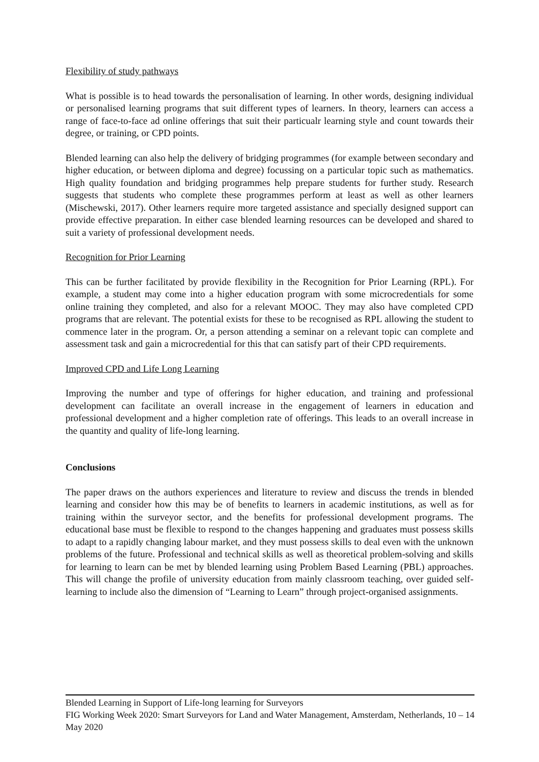Flexibility of study pathways
What is possible is to head towards the personalisation of learning. In other words, designing individual or personalised learning programs that suit different types of learners. In theory, learners can access a range of face-to-face ad online offerings that suit their particualr learning style and count towards their degree, or training, or CPD points.
Blended learning can also help the delivery of bridging programmes (for example between secondary and higher education, or between diploma and degree) focussing on a particular topic such as mathematics. High quality foundation and bridging programmes help prepare students for further study. Research suggests that students who complete these programmes perform at least as well as other learners (Mischewski, 2017). Other learners require more targeted assistance and specially designed support can provide effective preparation. In either case blended learning resources can be developed and shared to suit a variety of professional development needs.
Recognition for Prior Learning
This can be further facilitated by provide flexibility in the Recognition for Prior Learning (RPL). For example, a student may come into a higher education program with some microcredentials for some online training they completed, and also for a relevant MOOC. They may also have completed CPD programs that are relevant. The potential exists for these to be recognised as RPL allowing the student to commence later in the program. Or, a person attending a seminar on a relevant topic can complete and assessment task and gain a microcredential for this that can satisfy part of their CPD requirements.
Improved CPD and Life Long Learning
Improving the number and type of offerings for higher education, and training and professional development can facilitate an overall increase in the engagement of learners in education and professional development and a higher completion rate of offerings. This leads to an overall increase in the quantity and quality of life-long learning.
Conclusions
The paper draws on the authors experiences and literature to review and discuss the trends in blended learning and consider how this may be of benefits to learners in academic institutions, as well as for training within the surveyor sector, and the benefits for professional development programs. The educational base must be flexible to respond to the changes happening and graduates must possess skills to adapt to a rapidly changing labour market, and they must possess skills to deal even with the unknown problems of the future. Professional and technical skills as well as theoretical problem-solving and skills for learning to learn can be met by blended learning using Problem Based Learning (PBL) approaches. This will change the profile of university education from mainly classroom teaching, over guided self-learning to include also the dimension of “Learning to Learn” through project-organised assignments.
Blended Learning in Support of Life-long learning for Surveyors
FIG Working Week 2020: Smart Surveyors for Land and Water Management, Amsterdam, Netherlands, 10 – 14 May 2020